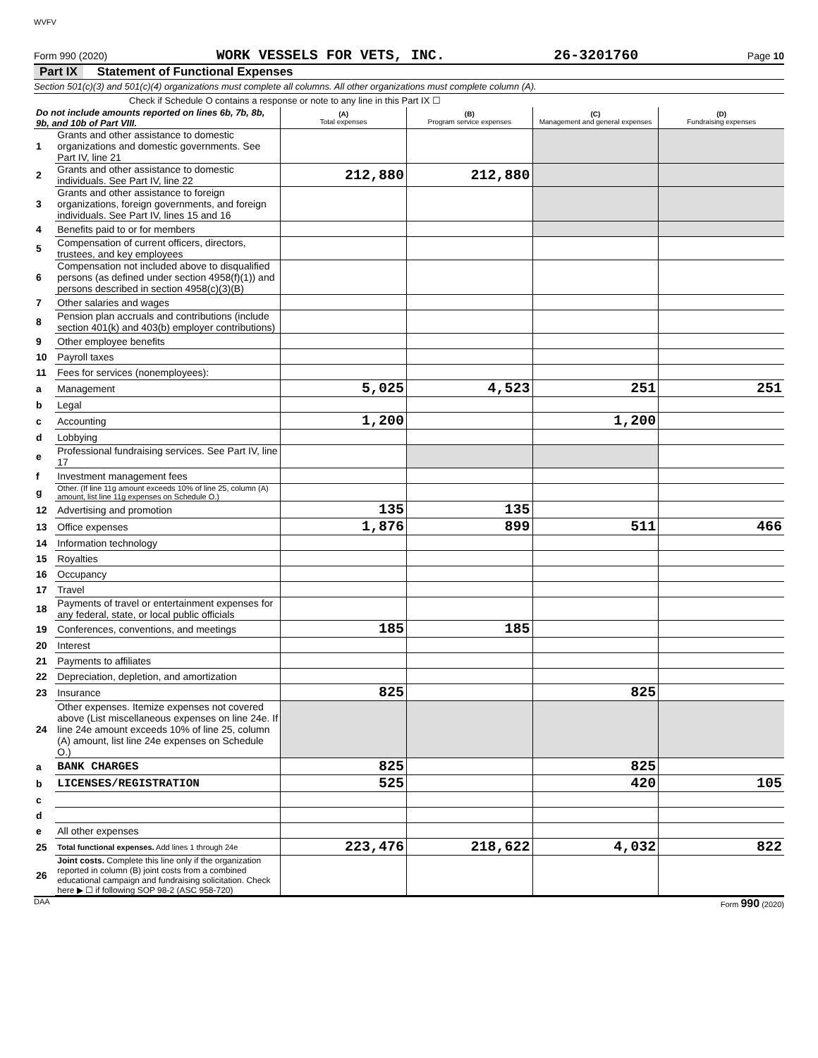WVFV
Form 990 (2020) WORK VESSELS FOR VETS, INC. 26-3201760 Page 10
Part IX Statement of Functional Expenses
Section 501(c)(3) and 501(c)(4) organizations must complete all columns. All other organizations must complete column (A).
Check if Schedule O contains a response or note to any line in this Part IX ☐
| Do not include amounts reported on lines 6b, 7b, 8b, 9b, and 10b of Part VIII. | | (A) Total expenses | (B) Program service expenses | (C) Management and general expenses | (D) Fundraising expenses |
| --- | --- | --- | --- | --- | --- |
| 1 | Grants and other assistance to domestic organizations and domestic governments. See Part IV, line 21 | | | | |
| 2 | Grants and other assistance to domestic individuals. See Part IV, line 22 | 212,880 | 212,880 | | |
| 3 | Grants and other assistance to foreign organizations, foreign governments, and foreign individuals. See Part IV, lines 15 and 16 | | | | |
| 4 | Benefits paid to or for members | | | | |
| 5 | Compensation of current officers, directors, trustees, and key employees | | | | |
| 6 | Compensation not included above to disqualified persons (as defined under section 4958(f)(1)) and persons described in section 4958(c)(3)(B) | | | | |
| 7 | Other salaries and wages | | | | |
| 8 | Pension plan accruals and contributions (include section 401(k) and 403(b) employer contributions) | | | | |
| 9 | Other employee benefits | | | | |
| 10 | Payroll taxes | | | | |
| 11 | Fees for services (nonemployees): | | | | |
| a | Management | 5,025 | 4,523 | 251 | 251 |
| b | Legal | | | | |
| c | Accounting | 1,200 | | 1,200 | |
| d | Lobbying | | | | |
| e | Professional fundraising services. See Part IV, line 17 | | | | |
| f | Investment management fees | | | | |
| g | Other. (If line 11g amount exceeds 10% of line 25, column (A) amount, list line 11g expenses on Schedule O.) | | | | |
| 12 | Advertising and promotion | 135 | 135 | | |
| 13 | Office expenses | 1,876 | 899 | 511 | 466 |
| 14 | Information technology | | | | |
| 15 | Royalties | | | | |
| 16 | Occupancy | | | | |
| 17 | Travel | | | | |
| 18 | Payments of travel or entertainment expenses for any federal, state, or local public officials | | | | |
| 19 | Conferences, conventions, and meetings | 185 | 185 | | |
| 20 | Interest | | | | |
| 21 | Payments to affiliates | | | | |
| 22 | Depreciation, depletion, and amortization | | | | |
| 23 | Insurance | 825 | | 825 | |
| 24 | Other expenses. Itemize expenses not covered above (List miscellaneous expenses on line 24e. If line 24e amount exceeds 10% of line 25, column (A) amount, list line 24e expenses on Schedule O.) | | | | |
| a | BANK CHARGES | 825 | | 825 | |
| b | LICENSES/REGISTRATION | 525 | | 420 | 105 |
| c | | | | | |
| d | | | | | |
| e | All other expenses | | | | |
| 25 | Total functional expenses. Add lines 1 through 24e | 223,476 | 218,622 | 4,032 | 822 |
| 26 | Joint costs. Complete this line only if the organization reported in column (B) joint costs from a combined educational campaign and fundraising solicitation. Check here ▶ ☐ if following SOP 98-2 (ASC 958-720) | | | | |
DAA Form 990 (2020)